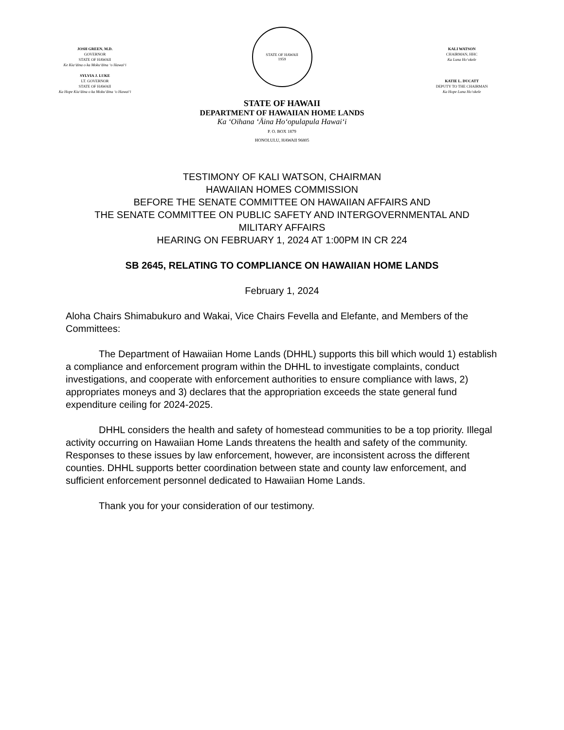JOSH GREEN, M.D.
GOVERNOR
STATE OF HAWAII
Ke Kiaʻāina o ka Mokuʻāina ʻo Hawaiʻi
SYLVIA J. LUKE
LT. GOVERNOR
STATE OF HAWAII
Ka Hope Kiaʻāina o ka Mokuʻāina ʻo Hawaiʻi
STATE OF HAWAII
1959
KALI WATSON
CHAIRMAN, HHC
Ka Luna Hoʻokele
KATIE L. DUCATT
DEPUTY TO THE CHAIRMAN
Ka Hope Luna Hoʻokele
STATE OF HAWAII
DEPARTMENT OF HAWAIIAN HOME LANDS
Ka ʻOihana ʻĀina Hoʻopulapula Hawaiʻi
P. O. BOX 1879
HONOLULU, HAWAII 96805
TESTIMONY OF KALI WATSON, CHAIRMAN
HAWAIIAN HOMES COMMISSION
BEFORE THE SENATE COMMITTEE ON HAWAIIAN AFFAIRS AND
THE SENATE COMMITTEE ON PUBLIC SAFETY AND INTERGOVERNMENTAL AND
MILITARY AFFAIRS
HEARING ON FEBRUARY 1, 2024 AT 1:00PM IN CR 224
SB 2645, RELATING TO COMPLIANCE ON HAWAIIAN HOME LANDS
February 1, 2024
Aloha Chairs Shimabukuro and Wakai, Vice Chairs Fevella and Elefante, and Members of the Committees:
The Department of Hawaiian Home Lands (DHHL) supports this bill which would 1) establish a compliance and enforcement program within the DHHL to investigate complaints, conduct investigations, and cooperate with enforcement authorities to ensure compliance with laws, 2) appropriates moneys and 3) declares that the appropriation exceeds the state general fund expenditure ceiling for 2024-2025.
DHHL considers the health and safety of homestead communities to be a top priority. Illegal activity occurring on Hawaiian Home Lands threatens the health and safety of the community. Responses to these issues by law enforcement, however, are inconsistent across the different counties. DHHL supports better coordination between state and county law enforcement, and sufficient enforcement personnel dedicated to Hawaiian Home Lands.
Thank you for your consideration of our testimony.